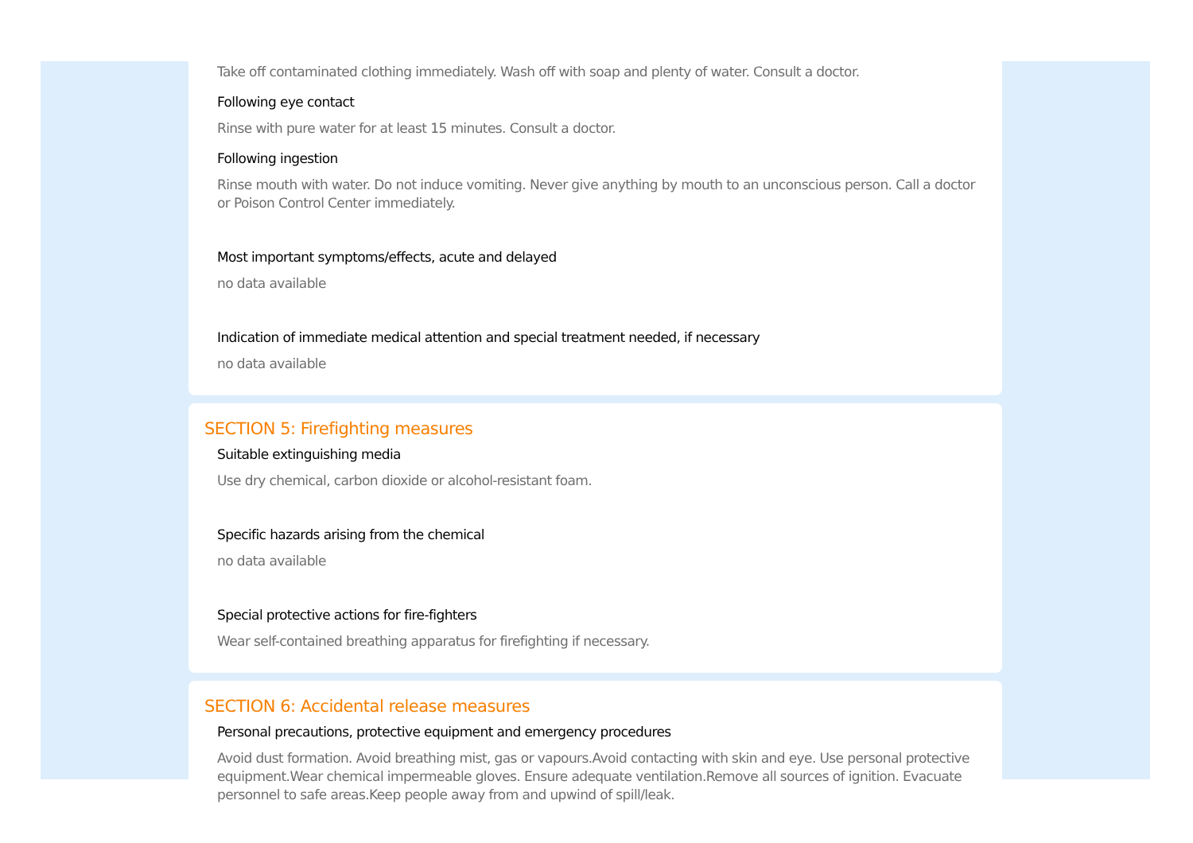Take off contaminated clothing immediately. Wash off with soap and plenty of water. Consult a doctor.
Following eye contact
Rinse with pure water for at least 15 minutes. Consult a doctor.
Following ingestion
Rinse mouth with water. Do not induce vomiting. Never give anything by mouth to an unconscious person. Call a doctor or Poison Control Center immediately.
Most important symptoms/effects, acute and delayed
no data available
Indication of immediate medical attention and special treatment needed, if necessary
no data available
SECTION 5: Firefighting measures
Suitable extinguishing media
Use dry chemical, carbon dioxide or alcohol-resistant foam.
Specific hazards arising from the chemical
no data available
Special protective actions for fire-fighters
Wear self-contained breathing apparatus for firefighting if necessary.
SECTION 6: Accidental release measures
Personal precautions, protective equipment and emergency procedures
Avoid dust formation. Avoid breathing mist, gas or vapours.Avoid contacting with skin and eye. Use personal protective equipment.Wear chemical impermeable gloves. Ensure adequate ventilation.Remove all sources of ignition. Evacuate personnel to safe areas.Keep people away from and upwind of spill/leak.